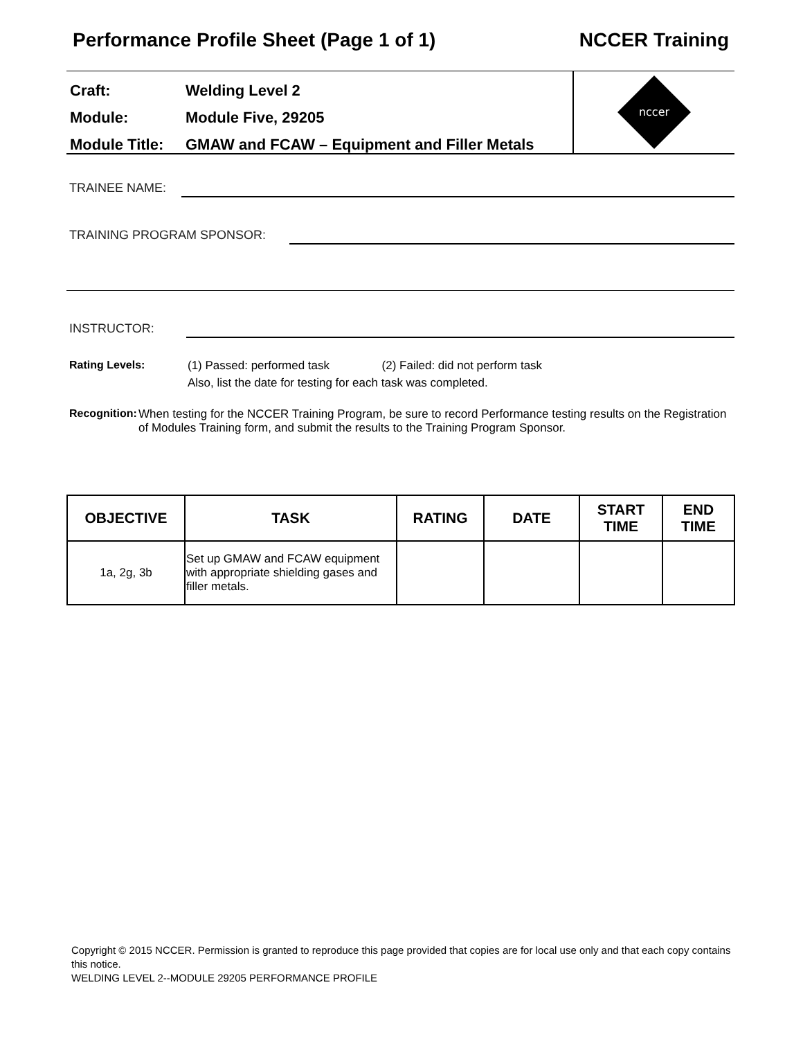Performance Profile Sheet (Page 1 of 1) NCCER Training
Craft: Welding Level 2
Module: Module Five, 29205
Module Title: GMAW and FCAW – Equipment and Filler Metals
nccer
TRAINEE NAME:
TRAINING PROGRAM SPONSOR:
INSTRUCTOR:
Rating Levels: (1) Passed: performed task (2) Failed: did not perform task
Also, list the date for testing for each task was completed.
Recognition: When testing for the NCCER Training Program, be sure to record Performance testing results on the Registration of Modules Training form, and submit the results to the Training Program Sponsor.
| OBJECTIVE | TASK | RATING | DATE | START TIME | END TIME |
| --- | --- | --- | --- | --- | --- |
| 1a, 2g, 3b | Set up GMAW and FCAW equipment with appropriate shielding gases and filler metals. | | | | |
Copyright © 2015 NCCER. Permission is granted to reproduce this page provided that copies are for local use only and that each copy contains this notice.
WELDING LEVEL 2--MODULE 29205 PERFORMANCE PROFILE